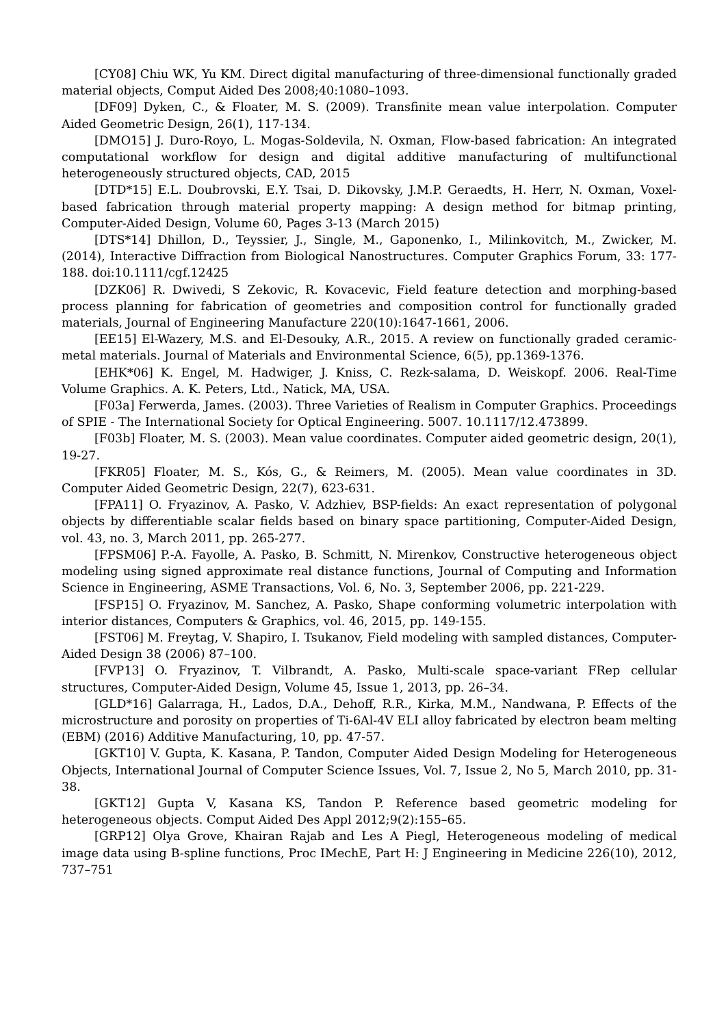[CY08] Chiu WK, Yu KM. Direct digital manufacturing of three-dimensional functionally graded material objects, Comput Aided Des 2008;40:1080–1093.
[DF09] Dyken, C., & Floater, M. S. (2009). Transfinite mean value interpolation. Computer Aided Geometric Design, 26(1), 117-134.
[DMO15] J. Duro-Royo, L. Mogas-Soldevila, N. Oxman, Flow-based fabrication: An integrated computational workflow for design and digital additive manufacturing of multifunctional heterogeneously structured objects, CAD, 2015
[DTD*15] E.L. Doubrovski, E.Y. Tsai, D. Dikovsky, J.M.P. Geraedts, H. Herr, N. Oxman, Voxel-based fabrication through material property mapping: A design method for bitmap printing, Computer-Aided Design, Volume 60, Pages 3-13 (March 2015)
[DTS*14] Dhillon, D., Teyssier, J., Single, M., Gaponenko, I., Milinkovitch, M., Zwicker, M. (2014), Interactive Diffraction from Biological Nanostructures. Computer Graphics Forum, 33: 177-188. doi:10.1111/cgf.12425
[DZK06] R. Dwivedi, S Zekovic, R. Kovacevic, Field feature detection and morphing-based process planning for fabrication of geometries and composition control for functionally graded materials, Journal of Engineering Manufacture 220(10):1647-1661, 2006.
[EE15] El-Wazery, M.S. and El-Desouky, A.R., 2015. A review on functionally graded ceramic-metal materials. Journal of Materials and Environmental Science, 6(5), pp.1369-1376.
[EHK*06] K. Engel, M. Hadwiger, J. Kniss, C. Rezk-salama, D. Weiskopf. 2006. Real-Time Volume Graphics. A. K. Peters, Ltd., Natick, MA, USA.
[F03a] Ferwerda, James. (2003). Three Varieties of Realism in Computer Graphics. Proceedings of SPIE - The International Society for Optical Engineering. 5007. 10.1117/12.473899.
[F03b] Floater, M. S. (2003). Mean value coordinates. Computer aided geometric design, 20(1), 19-27.
[FKR05] Floater, M. S., Kós, G., & Reimers, M. (2005). Mean value coordinates in 3D. Computer Aided Geometric Design, 22(7), 623-631.
[FPA11] O. Fryazinov, A. Pasko, V. Adzhiev, BSP-fields: An exact representation of polygonal objects by differentiable scalar fields based on binary space partitioning, Computer-Aided Design, vol. 43, no. 3, March 2011, pp. 265-277.
[FPSM06] P.-A. Fayolle, A. Pasko, B. Schmitt, N. Mirenkov, Constructive heterogeneous object modeling using signed approximate real distance functions, Journal of Computing and Information Science in Engineering, ASME Transactions, Vol. 6, No. 3, September 2006, pp. 221-229.
[FSP15] O. Fryazinov, M. Sanchez, A. Pasko, Shape conforming volumetric interpolation with interior distances, Computers & Graphics, vol. 46, 2015, pp. 149-155.
[FST06] M. Freytag, V. Shapiro, I. Tsukanov, Field modeling with sampled distances, Computer-Aided Design 38 (2006) 87–100.
[FVP13] O. Fryazinov, T. Vilbrandt, A. Pasko, Multi-scale space-variant FRep cellular structures, Computer-Aided Design, Volume 45, Issue 1, 2013, pp. 26–34.
[GLD*16] Galarraga, H., Lados, D.A., Dehoff, R.R., Kirka, M.M., Nandwana, P. Effects of the microstructure and porosity on properties of Ti-6Al-4V ELI alloy fabricated by electron beam melting (EBM) (2016) Additive Manufacturing, 10, pp. 47-57.
[GKT10] V. Gupta, K. Kasana, P. Tandon, Computer Aided Design Modeling for Heterogeneous Objects, International Journal of Computer Science Issues, Vol. 7, Issue 2, No 5, March 2010, pp. 31-38.
[GKT12] Gupta V, Kasana KS, Tandon P. Reference based geometric modeling for heterogeneous objects. Comput Aided Des Appl 2012;9(2):155–65.
[GRP12] Olya Grove, Khairan Rajab and Les A Piegl, Heterogeneous modeling of medical image data using B-spline functions, Proc IMechE, Part H: J Engineering in Medicine 226(10), 2012, 737–751